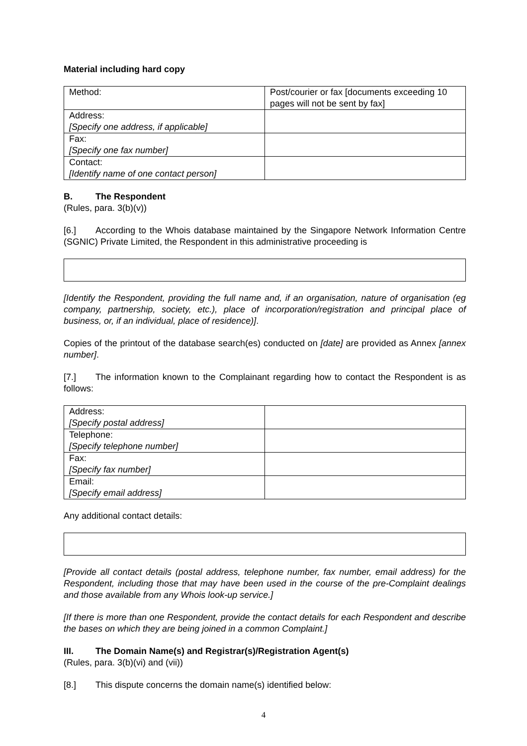Material including hard copy
| Method: | Post/courier or fax [documents exceeding 10 pages will not be sent by fax] |
| Address: [Specify one address, if applicable] | |
| Fax: [Specify one fax number] | |
| Contact: [Identify name of one contact person] | |
B. The Respondent
(Rules, para. 3(b)(v))
[6.] According to the Whois database maintained by the Singapore Network Information Centre (SGNIC) Private Limited, the Respondent in this administrative proceeding is
[Identify the Respondent, providing the full name and, if an organisation, nature of organisation (eg company, partnership, society, etc.), place of incorporation/registration and principal place of business, or, if an individual, place of residence)].
Copies of the printout of the database search(es) conducted on [date] are provided as Annex [annex number].
[7.] The information known to the Complainant regarding how to contact the Respondent is as follows:
| Address: [Specify postal address] | |
| Telephone: [Specify telephone number] | |
| Fax: [Specify fax number] | |
| Email: [Specify email address] | |
Any additional contact details:
[Provide all contact details (postal address, telephone number, fax number, email address) for the Respondent, including those that may have been used in the course of the pre-Complaint dealings and those available from any Whois look-up service.]
[If there is more than one Respondent, provide the contact details for each Respondent and describe the bases on which they are being joined in a common Complaint.]
III. The Domain Name(s) and Registrar(s)/Registration Agent(s)
(Rules, para. 3(b)(vi) and (vii))
[8.] This dispute concerns the domain name(s) identified below:
4